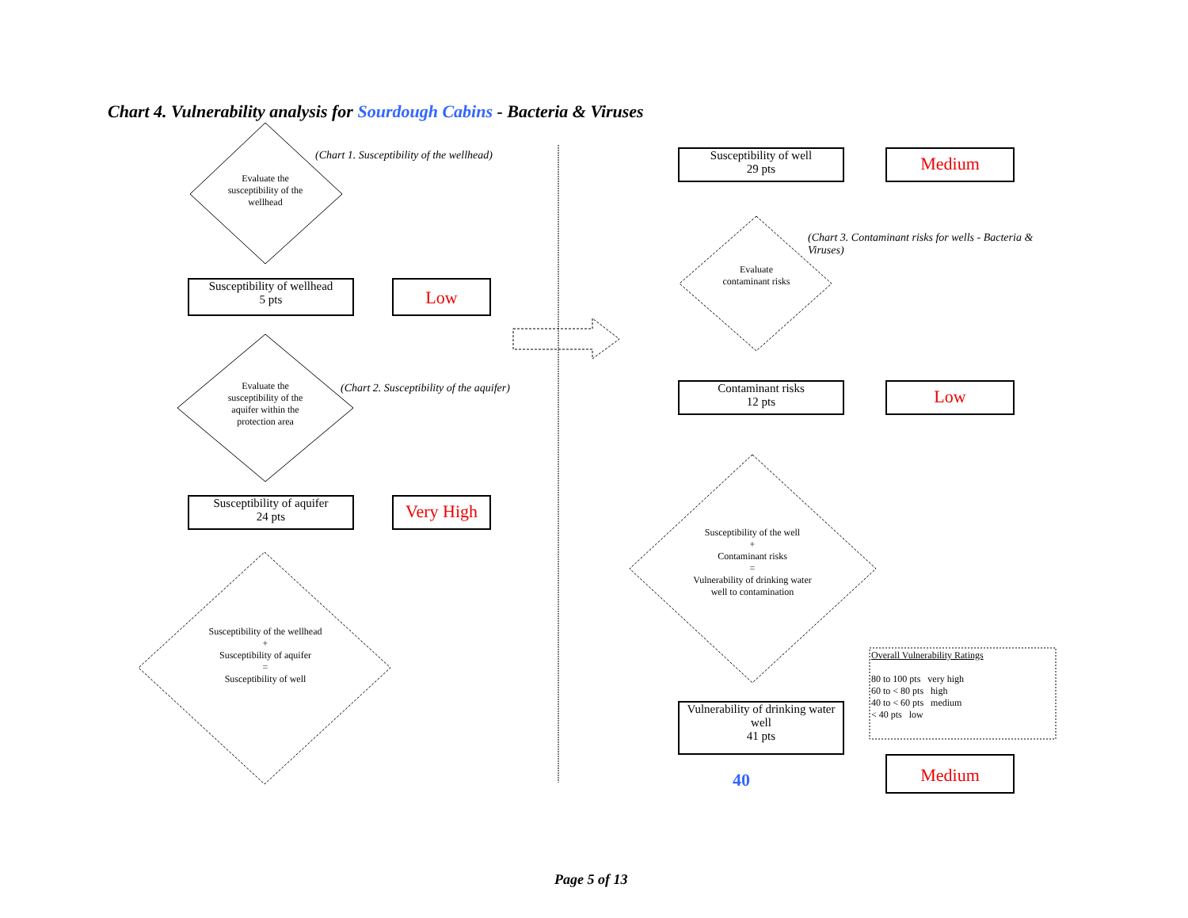Chart 4. Vulnerability analysis for Sourdough Cabins - Bacteria & Viruses
(Chart 1. Susceptibility of the wellhead)
Evaluate the susceptibility of the wellhead
Susceptibility of wellhead
5 pts
Low
(Chart 2. Susceptibility of the aquifer)
Evaluate the susceptibility of the aquifer within the protection area
Susceptibility of aquifer
24 pts
Very High
Susceptibility of the wellhead
+
Susceptibility of aquifer
=
Susceptibility of well
Susceptibility of well
29 pts
Medium
(Chart 3. Contaminant risks for wells - Bacteria & Viruses)
Evaluate contaminant risks
Contaminant risks
12 pts
Low
Susceptibility of the well
+
Contaminant risks
=
Vulnerability of drinking water well to contamination
Vulnerability of drinking water well
41 pts
40
Medium
Overall Vulnerability Ratings
80 to 100 pts very high
60 to < 80 pts high
40 to < 60 pts medium
< 40 pts low
Page 5 of 13